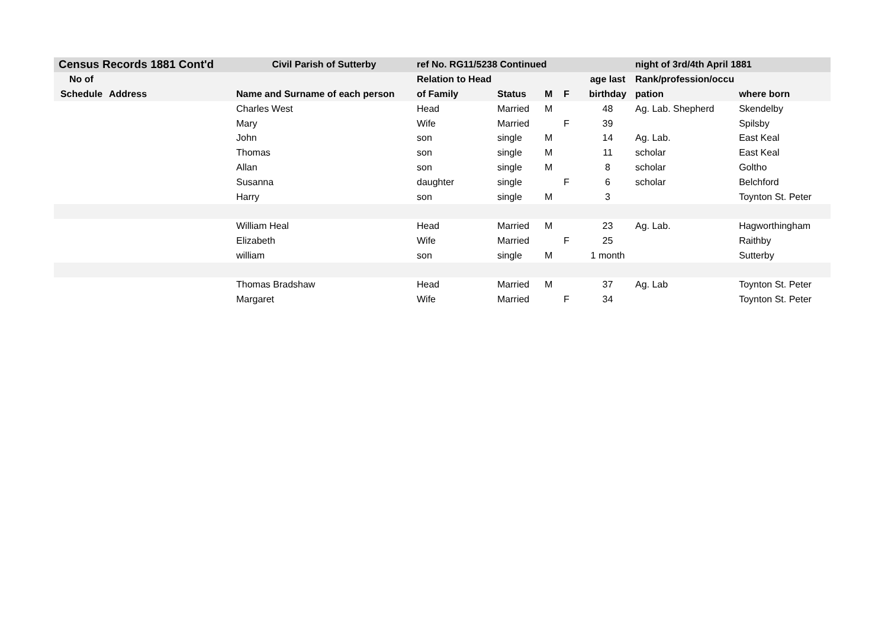| Census Records 1881 Cont'd | | Civil Parish of Sutterby | ref No. RG11/5238 Continued | | | | | night of 3rd/4th April 1881 | |
| --- | --- | --- | --- | --- | --- | --- | --- | --- | --- |
| No of | | | Relation to Head | | | | age last | Rank/profession/occu | |
| Schedule | Address | Name and Surname of each person | of Family | Status | M | F | birthday | pation | where born |
| | | Charles West | Head | Married | M | | 48 | Ag. Lab. Shepherd | Skendelby |
| | | Mary | Wife | Married | | F | 39 | | Spilsby |
| | | John | son | single | M | | 14 | Ag. Lab. | East Keal |
| | | Thomas | son | single | M | | 11 | scholar | East Keal |
| | | Allan | son | single | M | | 8 | scholar | Goltho |
| | | Susanna | daughter | single | | F | 6 | scholar | Belchford |
| | | Harry | son | single | M | | 3 | | Toynton St. Peter |
| | | William Heal | Head | Married | M | | 23 | Ag. Lab. | Hagworthingham |
| | | Elizabeth | Wife | Married | | F | 25 | | Raithby |
| | | william | son | single | M | | 1 month | | Sutterby |
| | | Thomas Bradshaw | Head | Married | M | | 37 | Ag. Lab | Toynton St. Peter |
| | | Margaret | Wife | Married | | F | 34 | | Toynton St. Peter |